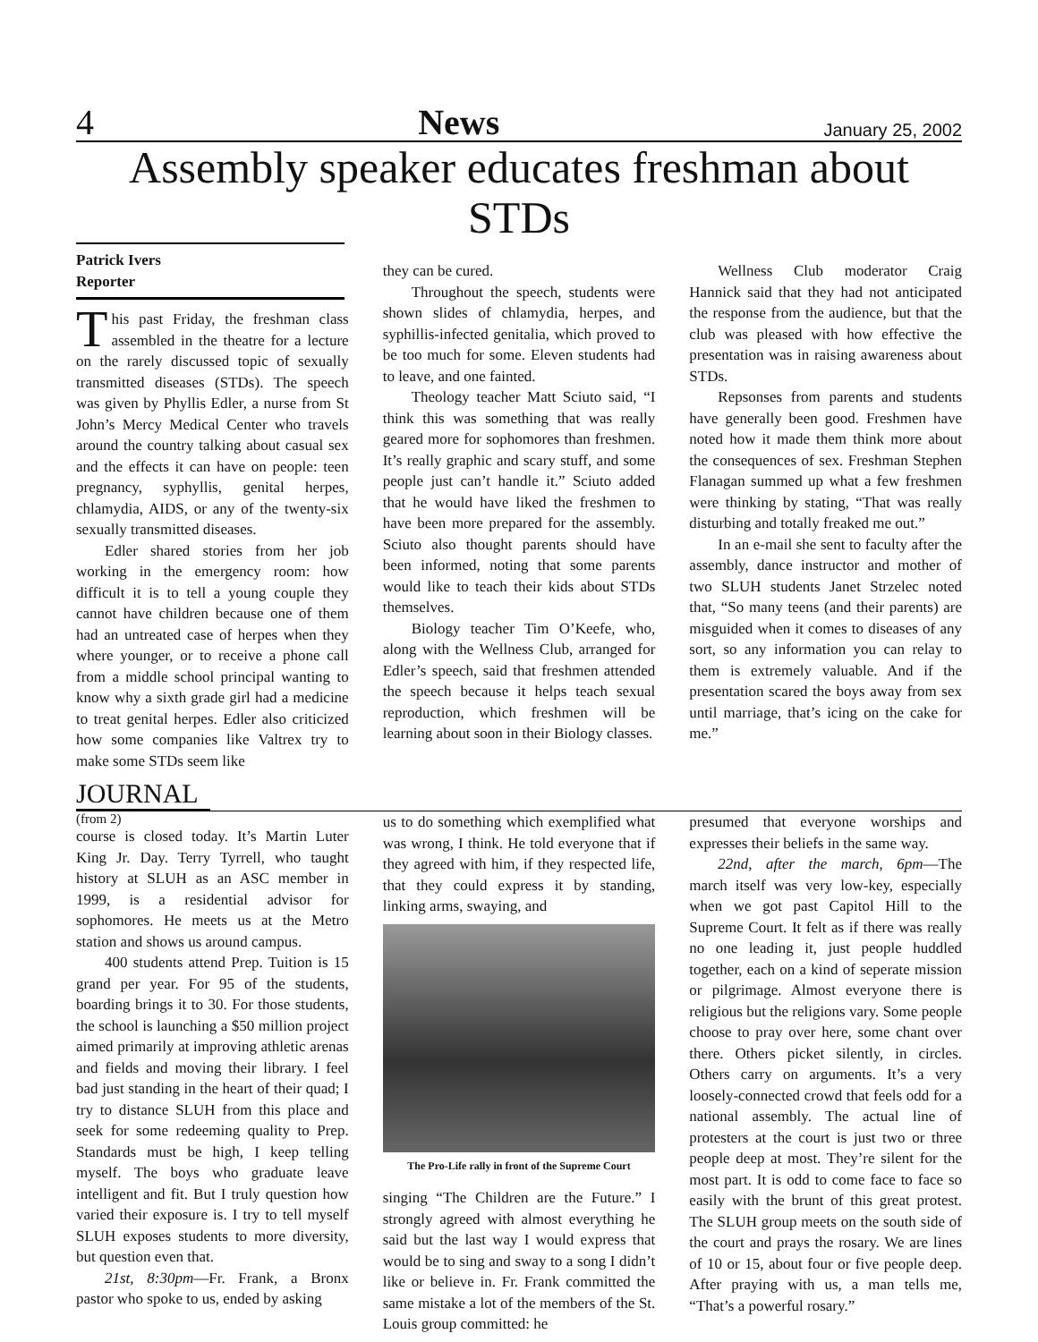4 News January 25, 2002
Assembly speaker educates freshman about STDs
Patrick Ivers
Reporter
This past Friday, the freshman class assembled in the theatre for a lecture on the rarely discussed topic of sexually transmitted diseases (STDs). The speech was given by Phyllis Edler, a nurse from St John’s Mercy Medical Center who travels around the country talking about casual sex and the effects it can have on people: teen pregnancy, syphyllis, genital herpes, chlamydia, AIDS, or any of the twenty-six sexually transmitted diseases.
Edler shared stories from her job working in the emergency room: how difficult it is to tell a young couple they cannot have children because one of them had an untreated case of herpes when they where younger, or to receive a phone call from a middle school principal wanting to know why a sixth grade girl had a medicine to treat genital herpes. Edler also criticized how some companies like Valtrex try to make some STDs seem like
they can be cured.
Throughout the speech, students were shown slides of chlamydia, herpes, and syphillis-infected genitalia, which proved to be too much for some. Eleven students had to leave, and one fainted.
Theology teacher Matt Sciuto said, “I think this was something that was really geared more for sophomores than freshmen. It’s really graphic and scary stuff, and some people just can’t handle it.” Sciuto added that he would have liked the freshmen to have been more prepared for the assembly. Sciuto also thought parents should have been informed, noting that some parents would like to teach their kids about STDs themselves.
Biology teacher Tim O’Keefe, who, along with the Wellness Club, arranged for Edler’s speech, said that freshmen attended the speech because it helps teach sexual reproduction, which freshmen will be learning about soon in their Biology classes.
Wellness Club moderator Craig Hannick said that they had not anticipated the response from the audience, but that the club was pleased with how effective the presentation was in raising awareness about STDs.
Repsonses from parents and students have generally been good. Freshmen have noted how it made them think more about the consequences of sex. Freshman Stephen Flanagan summed up what a few freshmen were thinking by stating, “That was really disturbing and totally freaked me out.”
In an e-mail she sent to faculty after the assembly, dance instructor and mother of two SLUH students Janet Strzelec noted that, “So many teens (and their parents) are misguided when it comes to diseases of any sort, so any information you can relay to them is extremely valuable. And if the presentation scared the boys away from sex until marriage, that’s icing on the cake for me.”
JOURNAL
(from 2)
course is closed today. It’s Martin Luter King Jr. Day. Terry Tyrrell, who taught history at SLUH as an ASC member in 1999, is a residential advisor for sophomores. He meets us at the Metro station and shows us around campus.
400 students attend Prep. Tuition is 15 grand per year. For 95 of the students, boarding brings it to 30. For those students, the school is launching a $50 million project aimed primarily at improving athletic arenas and fields and moving their library. I feel bad just standing in the heart of their quad; I try to distance SLUH from this place and seek for some redeeming quality to Prep. Standards must be high, I keep telling myself. The boys who graduate leave intelligent and fit. But I truly question how varied their exposure is. I try to tell myself SLUH exposes students to more diversity, but question even that.
21st, 8:30pm—Fr. Frank, a Bronx pastor who spoke to us, ended by asking
us to do something which exemplified what was wrong, I think. He told everyone that if they agreed with him, if they respected life, that they could express it by standing, linking arms, swaying, and
The Pro-Life rally in front of the Supreme Court
singing “The Children are the Future.” I strongly agreed with almost everything he said but the last way I would express that would be to sing and sway to a song I didn’t like or believe in. Fr. Frank committed the same mistake a lot of the members of the St. Louis group committed: he
presumed that everyone worships and expresses their beliefs in the same way.
22nd, after the march, 6pm—The march itself was very low-key, especially when we got past Capitol Hill to the Supreme Court. It felt as if there was really no one leading it, just people huddled together, each on a kind of seperate mission or pilgrimage. Almost everyone there is religious but the religions vary. Some people choose to pray over here, some chant over there. Others picket silently, in circles. Others carry on arguments. It’s a very loosely-connected crowd that feels odd for a national assembly. The actual line of protesters at the court is just two or three people deep at most. They’re silent for the most part. It is odd to come face to face so easily with the brunt of this great protest. The SLUH group meets on the south side of the court and prays the rosary. We are lines of 10 or 15, about four or five people deep. After praying with us, a man tells me, “That’s a powerful rosary.”